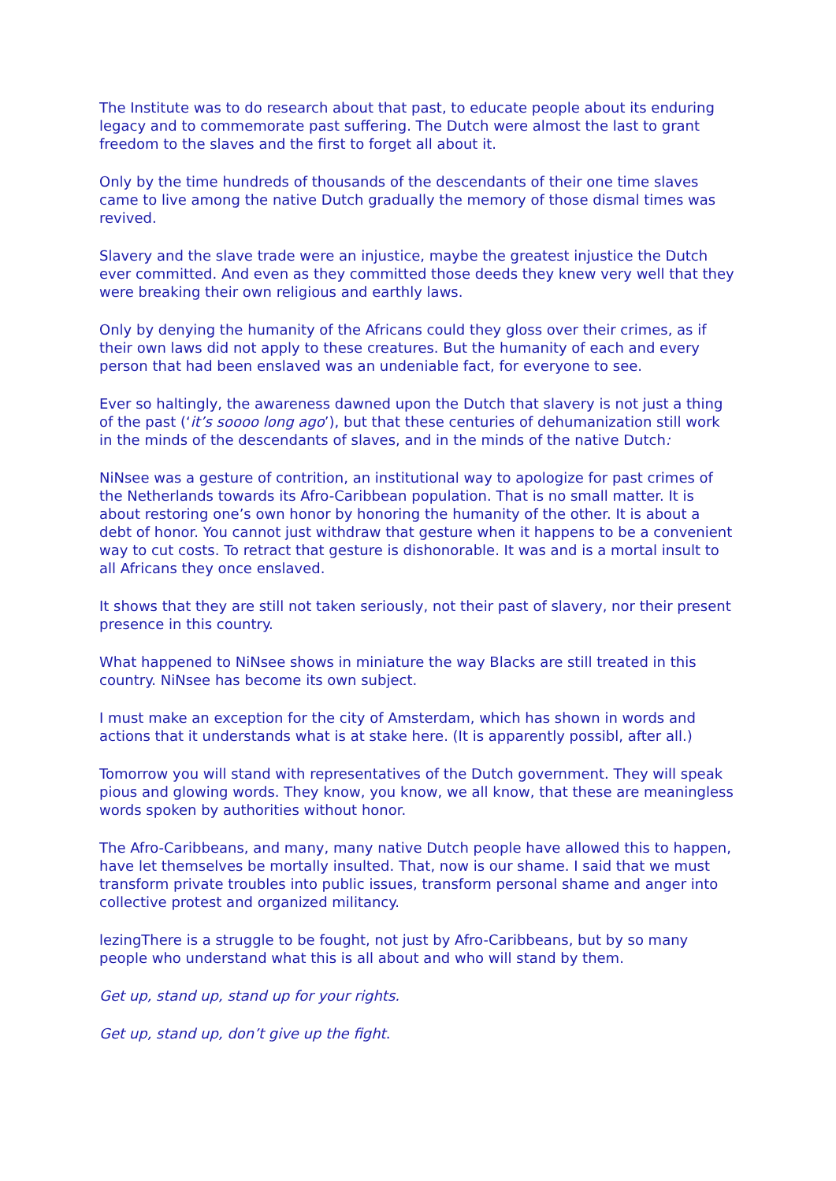The Institute was to do research about that past, to educate people about its enduring legacy and to commemorate past suffering. The Dutch were almost the last to grant freedom to the slaves and the first to forget all about it.
Only by the time hundreds of thousands of the descendants of their one time slaves came to live among the native Dutch gradually the memory of those dismal times was revived.
Slavery and the slave trade were an injustice, maybe the greatest injustice the Dutch ever committed. And even as they committed those deeds they knew very well that they were breaking their own religious and earthly laws.
Only by denying the humanity of the Africans could they gloss over their crimes, as if their own laws did not apply to these creatures. But the humanity of each and every person that had been enslaved was an undeniable fact, for everyone to see.
Ever so haltingly, the awareness dawned upon the Dutch that slavery is not just a thing of the past (‘it’s soooo long ago’), but that these centuries of dehumanization still work in the minds of the descendants of slaves, and in the minds of the native Dutch:
NiNsee was a gesture of contrition, an institutional way to apologize for past crimes of the Netherlands towards its Afro-Caribbean population. That is no small matter. It is about restoring one’s own honor by honoring the humanity of the other. It is about a debt of honor. You cannot just withdraw that gesture when it happens to be a convenient way to cut costs. To retract that gesture is dishonorable. It was and is a mortal insult to all Africans they once enslaved.
It shows that they are still not taken seriously, not their past of slavery, nor their present presence in this country.
What happened to NiNsee shows in miniature the way Blacks are still treated in this country. NiNsee has become its own subject.
I must make an exception for the city of Amsterdam, which has shown in words and actions that it understands what is at stake here. (It is apparently possibl, after all.)
Tomorrow you will stand with representatives of the Dutch government. They will speak pious and glowing words. They know, you know, we all know, that these are meaningless words spoken by authorities without honor.
The Afro-Caribbeans, and many, many native Dutch people have allowed this to happen, have let themselves be mortally insulted. That, now is our shame. I said that we must transform private troubles into public issues, transform personal shame and anger into collective protest and organized militancy.
lezingThere is a struggle to be fought, not just by Afro-Caribbeans, but by so many people who understand what this is all about and who will stand by them.
Get up, stand up, stand up for your rights.
Get up, stand up, don’t give up the fight.